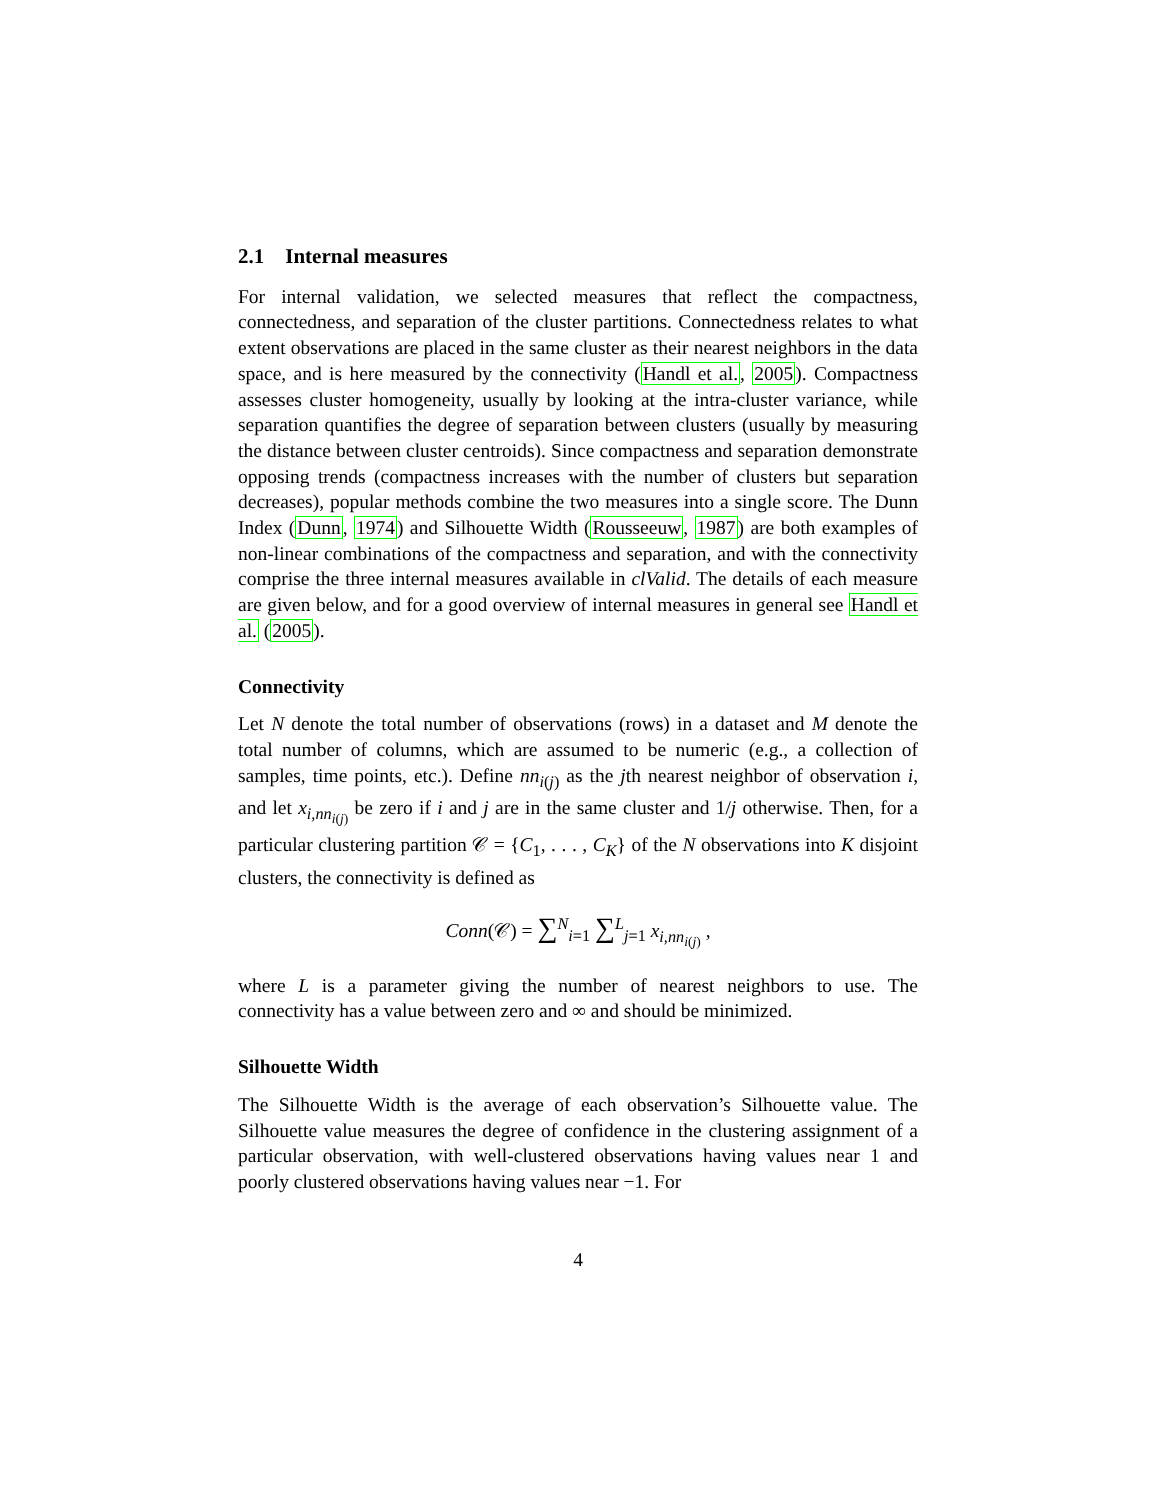2.1 Internal measures
For internal validation, we selected measures that reflect the compactness, connectedness, and separation of the cluster partitions. Connectedness relates to what extent observations are placed in the same cluster as their nearest neighbors in the data space, and is here measured by the connectivity (Handl et al., 2005). Compactness assesses cluster homogeneity, usually by looking at the intra-cluster variance, while separation quantifies the degree of separation between clusters (usually by measuring the distance between cluster centroids). Since compactness and separation demonstrate opposing trends (compactness increases with the number of clusters but separation decreases), popular methods combine the two measures into a single score. The Dunn Index (Dunn, 1974) and Silhouette Width (Rousseeuw, 1987) are both examples of non-linear combinations of the compactness and separation, and with the connectivity comprise the three internal measures available in clValid. The details of each measure are given below, and for a good overview of internal measures in general see Handl et al. (2005).
Connectivity
Let N denote the total number of observations (rows) in a dataset and M denote the total number of columns, which are assumed to be numeric (e.g., a collection of samples, time points, etc.). Define nn<sub>i(j)</sub> as the jth nearest neighbor of observation i, and let x<sub>i,nn<sub>i(j)</sub></sub> be zero if i and j are in the same cluster and 1/j otherwise. Then, for a particular clustering partition 𝒞 = {C<sub>1</sub>, . . . , C<sub>K</sub>} of the N observations into K disjoint clusters, the connectivity is defined as
Conn(𝒞) = ∑<sup>N</sup><sub>i=1</sub> ∑<sup>L</sup><sub>j=1</sub> x<sub>i,nn<sub>i(j)</sub></sub> ,
where L is a parameter giving the number of nearest neighbors to use. The connectivity has a value between zero and ∞ and should be minimized.
Silhouette Width
The Silhouette Width is the average of each observation’s Silhouette value. The Silhouette value measures the degree of confidence in the clustering assignment of a particular observation, with well-clustered observations having values near 1 and poorly clustered observations having values near −1. For
4